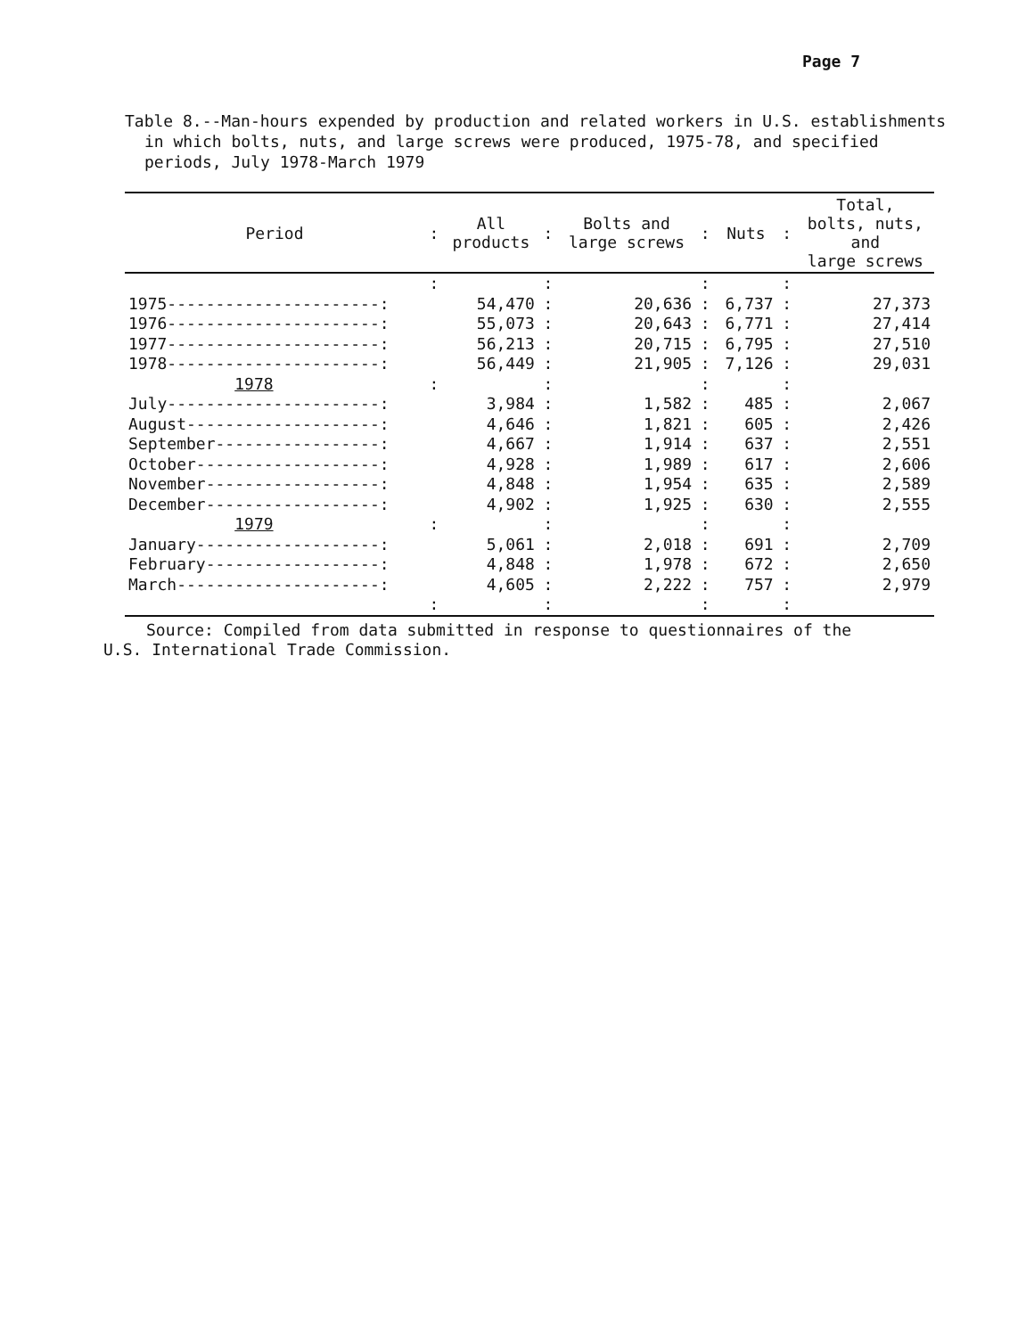Page 7
Table 8.--Man-hours expended by production and related workers in U.S. establishments in which bolts, nuts, and large screws were produced, 1975-78, and specified periods, July 1978-March 1979
| Period | : | All products | : | Bolts and large screws | : | Nuts | : | Total, bolts, nuts, and large screws |
| --- | --- | --- | --- | --- | --- | --- | --- | --- |
| | : | | : | | : | | : | |
| 1975----------------------: | | 54,470 | : | 20,636 | : | 6,737 | : | 27,373 |
| 1976----------------------: | | 55,073 | : | 20,643 | : | 6,771 | : | 27,414 |
| 1977----------------------: | | 56,213 | : | 20,715 | : | 6,795 | : | 27,510 |
| 1978----------------------: | | 56,449 | : | 21,905 | : | 7,126 | : | 29,031 |
| 1978 | : | | : | | : | | : | |
| July----------------------: | | 3,984 | : | 1,582 | : | 485 | : | 2,067 |
| August--------------------: | | 4,646 | : | 1,821 | : | 605 | : | 2,426 |
| September-----------------: | | 4,667 | : | 1,914 | : | 637 | : | 2,551 |
| October-------------------: | | 4,928 | : | 1,989 | : | 617 | : | 2,606 |
| November------------------: | | 4,848 | : | 1,954 | : | 635 | : | 2,589 |
| December------------------: | | 4,902 | : | 1,925 | : | 630 | : | 2,555 |
| 1979 | : | | : | | : | | : | |
| January-------------------: | | 5,061 | : | 2,018 | : | 691 | : | 2,709 |
| February------------------: | | 4,848 | : | 1,978 | : | 672 | : | 2,650 |
| March---------------------: | | 4,605 | : | 2,222 | : | 757 | : | 2,979 |
| | : | | : | | : | | : | |
Source: Compiled from data submitted in response to questionnaires of the
U.S. International Trade Commission.